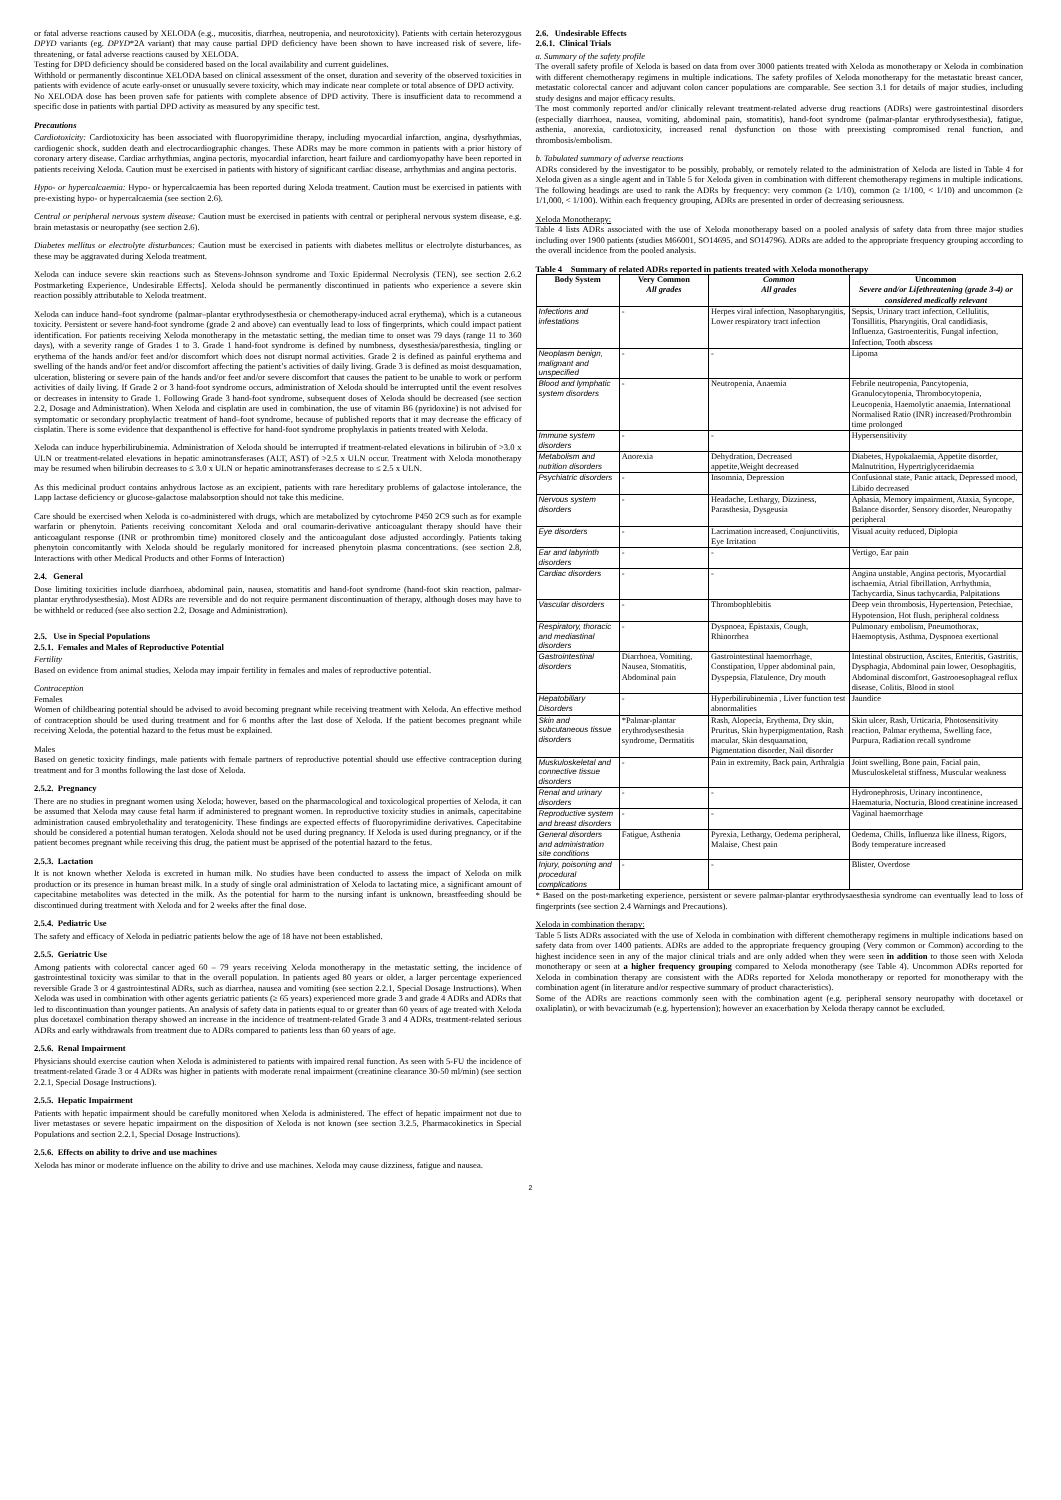or fatal adverse reactions caused by XELODA (e.g., mucositis, diarrhea, neutropenia, and neurotoxicity). Patients with certain heterozygous DPYD variants (eg. DPYD*2A variant) that may cause partial DPD deficiency have been shown to have increased risk of severe, life-threatening, or fatal adverse reactions caused by XELODA.
Testing for DPD deficiency should be considered based on the local availability and current guidelines.
Withhold or permanently discontinue XELODA based on clinical assessment of the onset, duration and severity of the observed toxicities in patients with evidence of acute early-onset or unusually severe toxicity, which may indicate near complete or total absence of DPD activity.
No XELODA dose has been proven safe for patients with complete absence of DPD activity. There is insufficient data to recommend a specific dose in patients with partial DPD activity as measured by any specific test.
Precautions
Cardiotoxicity: Cardiotoxicity has been associated with fluoropyrimidine therapy, including myocardial infarction, angina, dysrhythmias, cardiogenic shock, sudden death and electrocardiographic changes. These ADRs may be more common in patients with a prior history of coronary artery disease. Cardiac arrhythmias, angina pectoris, myocardial infarction, heart failure and cardiomyopathy have been reported in patients receiving Xeloda. Caution must be exercised in patients with history of significant cardiac disease, arrhythmias and angina pectoris.
Hypo- or hypercalcaemia: Hypo- or hypercalcaemia has been reported during Xeloda treatment. Caution must be exercised in patients with pre-existing hypo- or hypercalcaemia (see section 2.6).
Central or peripheral nervous system disease: Caution must be exercised in patients with central or peripheral nervous system disease, e.g. brain metastasis or neuropathy (see section 2.6).
Diabetes mellitus or electrolyte disturbances: Caution must be exercised in patients with diabetes mellitus or electrolyte disturbances, as these may be aggravated during Xeloda treatment.
Xeloda can induce severe skin reactions such as Stevens-Johnson syndrome and Toxic Epidermal Necrolysis (TEN), see section 2.6.2 Postmarketing Experience, Undesirable Effects]. Xeloda should be permanently discontinued in patients who experience a severe skin reaction possibly attributable to Xeloda treatment.
Xeloda can induce hand–foot syndrome (palmar–plantar erythrodysesthesia or chemotherapy-induced acral erythema), which is a cutaneous toxicity. Persistent or severe hand-foot syndrome (grade 2 and above) can eventually lead to loss of fingerprints, which could impact patient identification. For patients receiving Xeloda monotherapy in the metastatic setting, the median time to onset was 79 days (range 11 to 360 days), with a severity range of Grades 1 to 3. Grade 1 hand-foot syndrome is defined by numbness, dysesthesia/paresthesia, tingling or erythema of the hands and/or feet and/or discomfort which does not disrupt normal activities. Grade 2 is defined as painful erythema and swelling of the hands and/or feet and/or discomfort affecting the patient’s activities of daily living. Grade 3 is defined as moist desquamation, ulceration, blistering or severe pain of the hands and/or feet and/or severe discomfort that causes the patient to be unable to work or perform activities of daily living. If Grade 2 or 3 hand-foot syndrome occurs, administration of Xeloda should be interrupted until the event resolves or decreases in intensity to Grade 1. Following Grade 3 hand-foot syndrome, subsequent doses of Xeloda should be decreased (see section 2.2, Dosage and Administration). When Xeloda and cisplatin are used in combination, the use of vitamin B6 (pyridoxine) is not advised for symptomatic or secondary prophylactic treatment of hand–foot syndrome, because of published reports that it may decrease the efficacy of cisplatin. There is some evidence that dexpanthenol is effective for hand-foot syndrome prophylaxis in patients treated with Xeloda.
Xeloda can induce hyperbilirubinemia. Administration of Xeloda should be interrupted if treatment-related elevations in bilirubin of >3.0 x ULN or treatment-related elevations in hepatic aminotransferases (ALT, AST) of >2.5 x ULN occur. Treatment with Xeloda monotherapy may be resumed when bilirubin decreases to ≤ 3.0 x ULN or hepatic aminotransferases decrease to ≤ 2.5 x ULN.
As this medicinal product contains anhydrous lactose as an excipient, patients with rare hereditary problems of galactose intolerance, the Lapp lactase deficiency or glucose-galactose malabsorption should not take this medicine.
Care should be exercised when Xeloda is co-administered with drugs, which are metabolized by cytochrome P450 2C9 such as for example warfarin or phenytoin. Patients receiving concomitant Xeloda and oral coumarin-derivative anticoagulant therapy should have their anticoagulant response (INR or prothrombin time) monitored closely and the anticoagulant dose adjusted accordingly. Patients taking phenytoin concomitantly with Xeloda should be regularly monitored for increased phenytoin plasma concentrations. (see section 2.8, Interactions with other Medical Products and other Forms of Interaction)
2.4. General
Dose limiting toxicities include diarrhoea, abdominal pain, nausea, stomatitis and hand-foot syndrome (hand-foot skin reaction, palmar- plantar erythrodysesthesia). Most ADRs are reversible and do not require permanent discontinuation of therapy, although doses may have to be withheld or reduced (see also section 2.2, Dosage and Administration).
2.5. Use in Special Populations
2.5.1. Females and Males of Reproductive Potential
Fertility
Based on evidence from animal studies, Xeloda may impair fertility in females and males of reproductive potential.
Contraception
Females
Women of childbearing potential should be advised to avoid becoming pregnant while receiving treatment with Xeloda. An effective method of contraception should be used during treatment and for 6 months after the last dose of Xeloda. If the patient becomes pregnant while receiving Xeloda, the potential hazard to the fetus must be explained.
Males
Based on genetic toxicity findings, male patients with female partners of reproductive potential should use effective contraception during treatment and for 3 months following the last dose of Xeloda.
2.5.2. Pregnancy
There are no studies in pregnant women using Xeloda; however, based on the pharmacological and toxicological properties of Xeloda, it can be assumed that Xeloda may cause fetal harm if administered to pregnant women. In reproductive toxicity studies in animals, capecitabine administration caused embryolethality and teratogenicity. These findings are expected effects of fluoropyrimidine derivatives. Capecitabine should be considered a potential human teratogen. Xeloda should not be used during pregnancy. If Xeloda is used during pregnancy, or if the patient becomes pregnant while receiving this drug, the patient must be apprised of the potential hazard to the fetus.
2.5.3. Lactation
It is not known whether Xeloda is excreted in human milk. No studies have been conducted to assess the impact of Xeloda on milk production or its presence in human breast milk. In a study of single oral administration of Xeloda to lactating mice, a significant amount of capecitabine metabolites was detected in the milk. As the potential for harm to the nursing infant is unknown, breastfeeding should be discontinued during treatment with Xeloda and for 2 weeks after the final dose.
2.5.4. Pediatric Use
The safety and efficacy of Xeloda in pediatric patients below the age of 18 have not been established.
2.5.5. Geriatric Use
Among patients with colorectal cancer aged 60 – 79 years receiving Xeloda monotherapy in the metastatic setting, the incidence of gastrointestinal toxicity was similar to that in the overall population. In patients aged 80 years or older, a larger percentage experienced reversible Grade 3 or 4 gastrointestinal ADRs, such as diarrhea, nausea and vomiting (see section 2.2.1, Special Dosage Instructions). When Xeloda was used in combination with other agents geriatric patients (≥ 65 years) experienced more grade 3 and grade 4 ADRs and ADRs that led to discontinuation than younger patients. An analysis of safety data in patients equal to or greater than 60 years of age treated with Xeloda plus docetaxel combination therapy showed an increase in the incidence of treatment-related Grade 3 and 4 ADRs, treatment-related serious ADRs and early withdrawals from treatment due to ADRs compared to patients less than 60 years of age.
2.5.6. Renal Impairment
Physicians should exercise caution when Xeloda is administered to patients with impaired renal function. As seen with 5-FU the incidence of treatment-related Grade 3 or 4 ADRs was higher in patients with moderate renal impairment (creatinine clearance 30-50 ml/min) (see section 2.2.1, Special Dosage Instructions).
2.5.5. Hepatic Impairment
Patients with hepatic impairment should be carefully monitored when Xeloda is administered. The effect of hepatic impairment not due to liver metastases or severe hepatic impairment on the disposition of Xeloda is not known (see section 3.2.5, Pharmacokinetics in Special Populations and section 2.2.1, Special Dosage Instructions).
2.5.6. Effects on ability to drive and use machines
Xeloda has minor or moderate influence on the ability to drive and use machines. Xeloda may cause dizziness, fatigue and nausea.
2.6. Undesirable Effects
2.6.1. Clinical Trials
a. Summary of the safety profile
The overall safety profile of Xeloda is based on data from over 3000 patients treated with Xeloda as monotherapy or Xeloda in combination with different chemotherapy regimens in multiple indications. The safety profiles of Xeloda monotherapy for the metastatic breast cancer, metastatic colorectal cancer and adjuvant colon cancer populations are comparable. See section 3.1 for details of major studies, including study designs and major efficacy results.
The most commonly reported and/or clinically relevant treatment-related adverse drug reactions (ADRs) were gastrointestinal disorders (especially diarrhoea, nausea, vomiting, abdominal pain, stomatitis), hand-foot syndrome (palmar-plantar erythrodysesthesia), fatigue, asthenia, anorexia, cardiotoxicity, increased renal dysfunction on those with preexisting compromised renal function, and thrombosis/embolism.
b. Tabulated summary of adverse reactions
ADRs considered by the investigator to be possibly, probably, or remotely related to the administration of Xeloda are listed in Table 4 for Xeloda given as a single agent and in Table 5 for Xeloda given in combination with different chemotherapy regimens in multiple indications. The following headings are used to rank the ADRs by frequency: very common (≥ 1/10), common (≥ 1/100, < 1/10) and uncommon (≥ 1/1,000, < 1/100). Within each frequency grouping, ADRs are presented in order of decreasing seriousness.
Xeloda Monotherapy:
Table 4 lists ADRs associated with the use of Xeloda monotherapy based on a pooled analysis of safety data from three major studies including over 1900 patients (studies M66001, SO14695, and SO14796). ADRs are added to the appropriate frequency grouping according to the overall incidence from the pooled analysis.
Table 4 Summary of related ADRs reported in patients treated with Xeloda monotherapy
| Body System | Very Common All grades | Common All grades | Uncommon Severe and/or Lifethreatening (grade 3-4) or considered medically relevant |
| --- | --- | --- | --- |
| Infections and infestations | - | Herpes viral infection, Nasopharyngitis, Lower respiratory tract infection | Sepsis, Urinary tract infection, Cellulitis, Tonsillitis, Pharyngitis, Oral candidiasis, Influenza, Gastroenteritis, Fungal infection, Infection, Tooth abscess |
| Neoplasm benign, malignant and unspecified | - | - | Lipoma |
| Blood and lymphatic system disorders | - | Neutropenia, Anaemia | Febrile neutropenia, Pancytopenia, Granulocytopenia, Thrombocytopenia, Leucopenia, Haemolytic anaemia, International Normalised Ratio (INR) increased/Prothrombin time prolonged |
| Immune system disorders | - | - | Hypersensitivity |
| Metabolism and nutrition disorders | Anorexia | Dehydration, Decreased appetite,Weight decreased | Diabetes, Hypokalaemia, Appetite disorder, Malnutrition, Hypertriglyceridaemia |
| Psychiatric disorders | - | Insomnia, Depression | Confusional state, Panic attack, Depressed mood, Libido decreased |
| Nervous system disorders | - | Headache, Lethargy, Dizziness, Parasthesia, Dysgeusia | Aphasia, Memory impairment, Ataxia, Syncope, Balance disorder, Sensory disorder, Neuropathy peripheral |
| Eye disorders | - | Lacrimation increased, Conjunctivitis, Eye Irritation | Visual acuity reduced, Diplopia |
| Ear and labyrinth disorders | - | - | Vertigo, Ear pain |
| Cardiac disorders | - | - | Angina unstable, Angina pectoris, Myocardial ischaemia, Atrial fibrillation, Arrhythmia, Tachycardia, Sinus tachycardia, Palpitations |
| Vascular disorders | - | Thrombophlebitis | Deep vein thrombosis, Hypertension, Petechiae, Hypotension, Hot flush, peripheral coldness |
| Respiratory, thoracic and mediastinal disorders | - | Dyspnoea, Epistaxis, Cough, Rhinorrhea | Pulmonary embolism, Pneumothorax, Haemoptysis, Asthma, Dyspnoea exertional |
| Gastrointestinal disorders | Diarrhoea, Vomiting, Nausea, Stomatitis, Abdominal pain | Gastrointestinal haemorrhage, Constipation, Upper abdominal pain, Dyspepsia, Flatulence, Dry mouth | Intestinal obstruction, Ascites, Enteritis, Gastritis, Dysphagia, Abdominal pain lower, Oesophagitis, Abdominal discomfort, Gastrooesophageal reflux disease, Colitis, Blood in stool |
| Hepatobiliary Disorders | - | Hyperbilirubinemia , Liver function test abnormalities | Jaundice |
| Skin and subcutaneous tissue disorders | *Palmar-plantar erythrodysesthesia syndrome, Dermatitis | Rash, Alopecia, Erythema, Dry skin, Pruritus, Skin hyperpigmentation, Rash macular, Skin desquamation, Pigmentation disorder, Nail disorder | Skin ulcer, Rash, Urticaria, Photosensitivity reaction, Palmar erythema, Swelling face, Purpura, Radiation recall syndrome |
| Muskuloskeletal and connective tissue disorders | - | Pain in extremity, Back pain, Arthralgia | Joint swelling, Bone pain, Facial pain, Musculoskeletal stiffness, Muscular weakness |
| Renal and urinary disorders | - | - | Hydronephrosis, Urinary incontinence, Haematuria, Nocturia, Blood creatinine increased |
| Reproductive system and breast disorders | - | - | Vaginal haemorrhage |
| General disorders and administration site conditions | Fatigue, Asthenia | Pyrexia, Lethargy, Oedema peripheral, Malaise, Chest pain | Oedema, Chills, Influenza like illness, Rigors, Body temperature increased |
| Injury, poisoning and procedural complications | - | - | Blister, Overdose |
* Based on the post-marketing experience, persistent or severe palmar-plantar erythrodysaesthesia syndrome can eventually lead to loss of fingerprints (see section 2.4 Warnings and Precautions).
Xeloda in combination therapy:
Table 5 lists ADRs associated with the use of Xeloda in combination with different chemotherapy regimens in multiple indications based on safety data from over 1400 patients. ADRs are added to the appropriate frequency grouping (Very common or Common) according to the highest incidence seen in any of the major clinical trials and are only added when they were seen in addition to those seen with Xeloda monotherapy or seen at a higher frequency grouping compared to Xeloda monotherapy (see Table 4). Uncommon ADRs reported for Xeloda in combination therapy are consistent with the ADRs reported for Xeloda monotherapy or reported for monotherapy with the combination agent (in literature and/or respective summary of product characteristics).
Some of the ADRs are reactions commonly seen with the combination agent (e.g. peripheral sensory neuropathy with docetaxel or oxaliplatin), or with bevacizumab (e.g. hypertension); however an exacerbation by Xeloda therapy cannot be excluded.
2